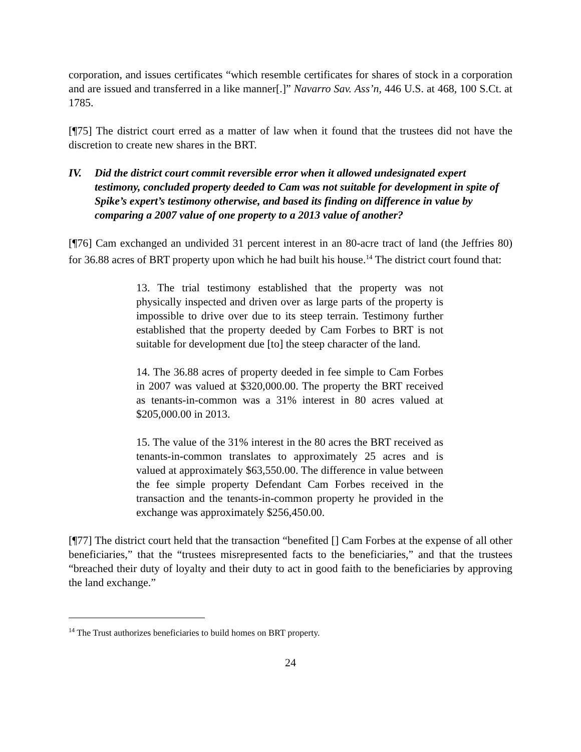corporation, and issues certificates “which resemble certificates for shares of stock in a corporation and are issued and transferred in a like manner[.]” Navarro Sav. Ass’n, 446 U.S. at 468, 100 S.Ct. at 1785.
[¶75] The district court erred as a matter of law when it found that the trustees did not have the discretion to create new shares in the BRT.
IV. Did the district court commit reversible error when it allowed undesignated expert testimony, concluded property deeded to Cam was not suitable for development in spite of Spike’s expert’s testimony otherwise, and based its finding on difference in value by comparing a 2007 value of one property to a 2013 value of another?
[¶76] Cam exchanged an undivided 31 percent interest in an 80-acre tract of land (the Jeffries 80) for 36.88 acres of BRT property upon which he had built his house.<sup>14</sup> The district court found that:
13. The trial testimony established that the property was not physically inspected and driven over as large parts of the property is impossible to drive over due to its steep terrain. Testimony further established that the property deeded by Cam Forbes to BRT is not suitable for development due [to] the steep character of the land.
14. The 36.88 acres of property deeded in fee simple to Cam Forbes in 2007 was valued at $320,000.00. The property the BRT received as tenants-in-common was a 31% interest in 80 acres valued at $205,000.00 in 2013.
15. The value of the 31% interest in the 80 acres the BRT received as tenants-in-common translates to approximately 25 acres and is valued at approximately $63,550.00. The difference in value between the fee simple property Defendant Cam Forbes received in the transaction and the tenants-in-common property he provided in the exchange was approximately $256,450.00.
[¶77] The district court held that the transaction “benefited [] Cam Forbes at the expense of all other beneficiaries,” that the “trustees misrepresented facts to the beneficiaries,” and that the trustees “breached their duty of loyalty and their duty to act in good faith to the beneficiaries by approving the land exchange.”
<sup>14</sup> The Trust authorizes beneficiaries to build homes on BRT property.
24